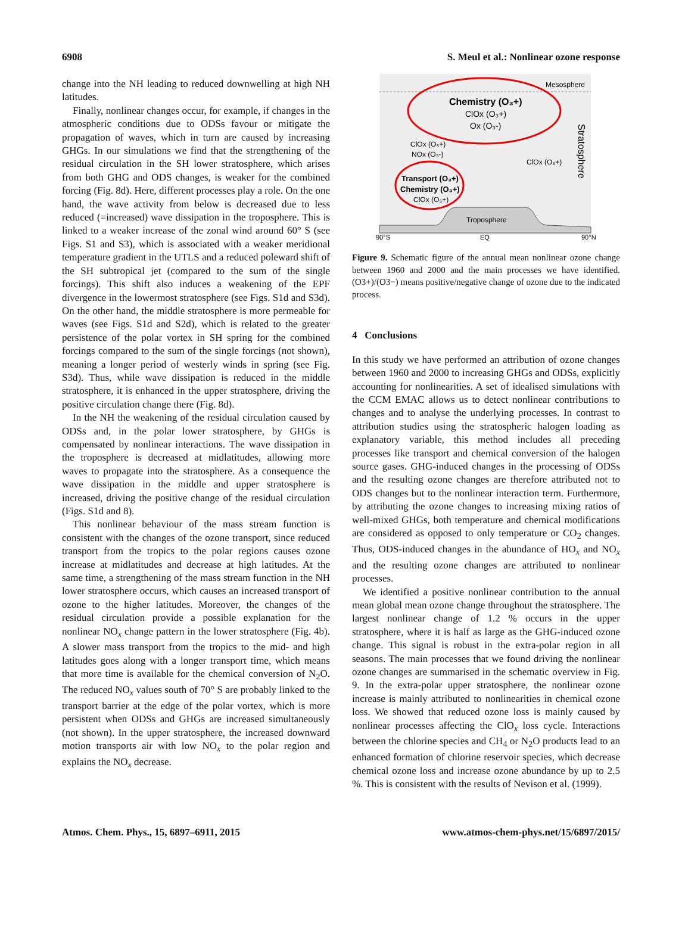6908 S. Meul et al.: Nonlinear ozone response
change into the NH leading to reduced downwelling at high NH latitudes.
Finally, nonlinear changes occur, for example, if changes in the atmospheric conditions due to ODSs favour or mitigate the propagation of waves, which in turn are caused by increasing GHGs. In our simulations we find that the strengthening of the residual circulation in the SH lower stratosphere, which arises from both GHG and ODS changes, is weaker for the combined forcing (Fig. 8d). Here, different processes play a role. On the one hand, the wave activity from below is decreased due to less reduced (=increased) wave dissipation in the troposphere. This is linked to a weaker increase of the zonal wind around 60° S (see Figs. S1 and S3), which is associated with a weaker meridional temperature gradient in the UTLS and a reduced poleward shift of the SH subtropical jet (compared to the sum of the single forcings). This shift also induces a weakening of the EPF divergence in the lowermost stratosphere (see Figs. S1d and S3d). On the other hand, the middle stratosphere is more permeable for waves (see Figs. S1d and S2d), which is related to the greater persistence of the polar vortex in SH spring for the combined forcings compared to the sum of the single forcings (not shown), meaning a longer period of westerly winds in spring (see Fig. S3d). Thus, while wave dissipation is reduced in the middle stratosphere, it is enhanced in the upper stratosphere, driving the positive circulation change there (Fig. 8d).
In the NH the weakening of the residual circulation caused by ODSs and, in the polar lower stratosphere, by GHGs is compensated by nonlinear interactions. The wave dissipation in the troposphere is decreased at midlatitudes, allowing more waves to propagate into the stratosphere. As a consequence the wave dissipation in the middle and upper stratosphere is increased, driving the positive change of the residual circulation (Figs. S1d and 8).
This nonlinear behaviour of the mass stream function is consistent with the changes of the ozone transport, since reduced transport from the tropics to the polar regions causes ozone increase at midlatitudes and decrease at high latitudes. At the same time, a strengthening of the mass stream function in the NH lower stratosphere occurs, which causes an increased transport of ozone to the higher latitudes. Moreover, the changes of the residual circulation provide a possible explanation for the nonlinear NO<sub>x</sub> change pattern in the lower stratosphere (Fig. 4b). A slower mass transport from the tropics to the mid- and high latitudes goes along with a longer transport time, which means that more time is available for the chemical conversion of N<sub>2</sub>O. The reduced NO<sub>x</sub> values south of 70° S are probably linked to the transport barrier at the edge of the polar vortex, which is more persistent when ODSs and GHGs are increased simultaneously (not shown). In the upper stratosphere, the increased downward motion transports air with low NO<sub>x</sub> to the polar region and explains the NO<sub>x</sub> decrease.
Mesosphere
Chemistry (O₃+)
ClOx (O₃+)
Ox (O₃-)
ClOx (O₃+)
NOx (O₃-)
ClOx (O₃+)
Transport (O₃+)
Chemistry (O₃+)
ClOx (O₃+)
Troposphere
Stratosphere
90°S
EQ
90°N
Figure 9. Schematic figure of the annual mean nonlinear ozone change between 1960 and 2000 and the main processes we have identified. (O3+)/(O3−) means positive/negative change of ozone due to the indicated process.
4 Conclusions
In this study we have performed an attribution of ozone changes between 1960 and 2000 to increasing GHGs and ODSs, explicitly accounting for nonlinearities. A set of idealised simulations with the CCM EMAC allows us to detect nonlinear contributions to changes and to analyse the underlying processes. In contrast to attribution studies using the stratospheric halogen loading as explanatory variable, this method includes all preceding processes like transport and chemical conversion of the halogen source gases. GHG-induced changes in the processing of ODSs and the resulting ozone changes are therefore attributed not to ODS changes but to the nonlinear interaction term. Furthermore, by attributing the ozone changes to increasing mixing ratios of well-mixed GHGs, both temperature and chemical modifications are considered as opposed to only temperature or CO<sub>2</sub> changes. Thus, ODS-induced changes in the abundance of HO<sub>x</sub> and NO<sub>x</sub> and the resulting ozone changes are attributed to nonlinear processes.
We identified a positive nonlinear contribution to the annual mean global mean ozone change throughout the stratosphere. The largest nonlinear change of 1.2 % occurs in the upper stratosphere, where it is half as large as the GHG-induced ozone change. This signal is robust in the extra-polar region in all seasons. The main processes that we found driving the nonlinear ozone changes are summarised in the schematic overview in Fig. 9. In the extra-polar upper stratosphere, the nonlinear ozone increase is mainly attributed to nonlinearities in chemical ozone loss. We showed that reduced ozone loss is mainly caused by nonlinear processes affecting the ClO<sub>x</sub> loss cycle. Interactions between the chlorine species and CH<sub>4</sub> or N<sub>2</sub>O products lead to an enhanced formation of chlorine reservoir species, which decrease chemical ozone loss and increase ozone abundance by up to 2.5 %. This is consistent with the results of Nevison et al. (1999).
Atmos. Chem. Phys., 15, 6897–6911, 2015 www.atmos-chem-phys.net/15/6897/2015/